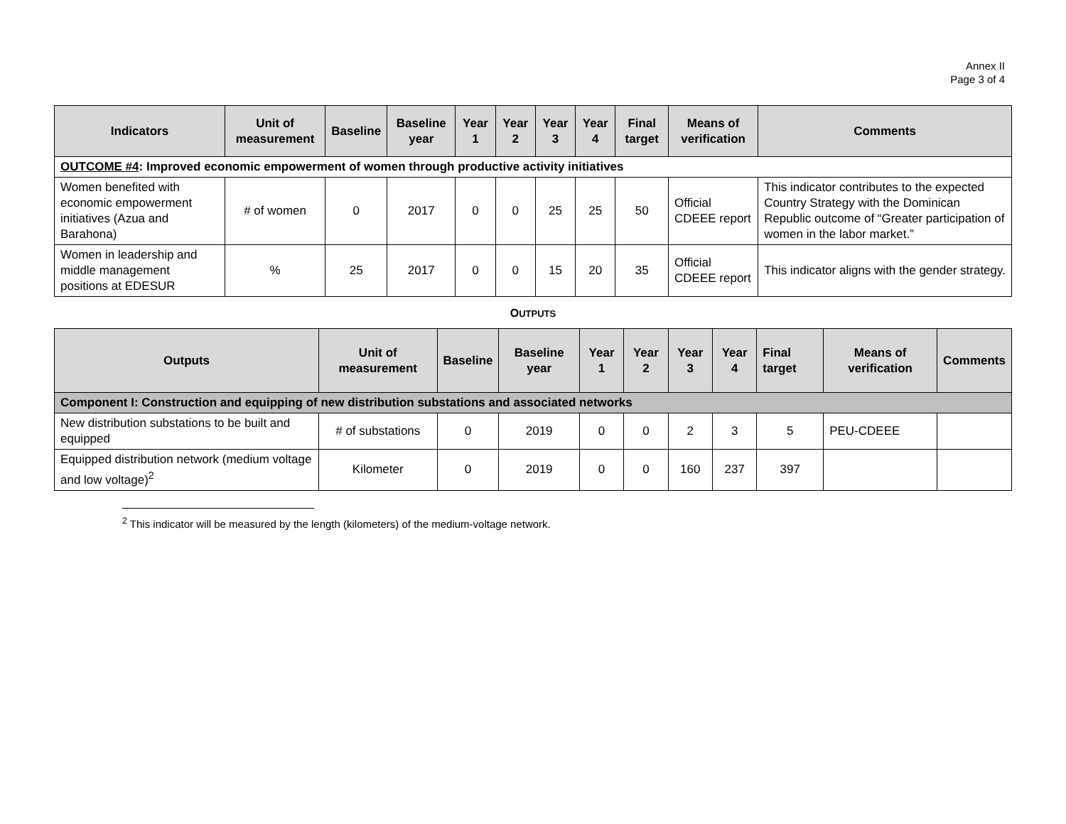Annex II
Page 3 of 4
| Indicators | Unit of measurement | Baseline | Baseline year | Year 1 | Year 2 | Year 3 | Year 4 | Final target | Means of verification | Comments |
| --- | --- | --- | --- | --- | --- | --- | --- | --- | --- | --- |
| OUTCOME #4 : Improved economic empowerment of women through productive activity initiatives | | | | | | | | | | |
| Women benefited with economic empowerment initiatives (Azua and Barahona) | # of women | 0 | 2017 | 0 | 0 | 25 | 25 | 50 | Official CDEEE report | This indicator contributes to the expected Country Strategy with the Dominican Republic outcome of “Greater participation of women in the labor market.” |
| Women in leadership and middle management positions at EDESUR | % | 25 | 2017 | 0 | 0 | 15 | 20 | 35 | Official CDEEE report | This indicator aligns with the gender strategy. |
OUTPUTS
| Outputs | Unit of measurement | Baseline | Baseline year | Year 1 | Year 2 | Year 3 | Year 4 | Final target | Means of verification | Comments |
| --- | --- | --- | --- | --- | --- | --- | --- | --- | --- | --- |
| Component I: Construction and equipping of new distribution substations and associated networks | | | | | | | | | | |
| New distribution substations to be built and equipped | # of substations | 0 | 2019 | 0 | 0 | 2 | 3 | 5 | PEU-CDEEE | |
| Equipped distribution network (medium voltage and low voltage)<sup>2</sup> | Kilometer | 0 | 2019 | 0 | 0 | 160 | 237 | 397 | | |
<sup>2</sup> This indicator will be measured by the length (kilometers) of the medium-voltage network.